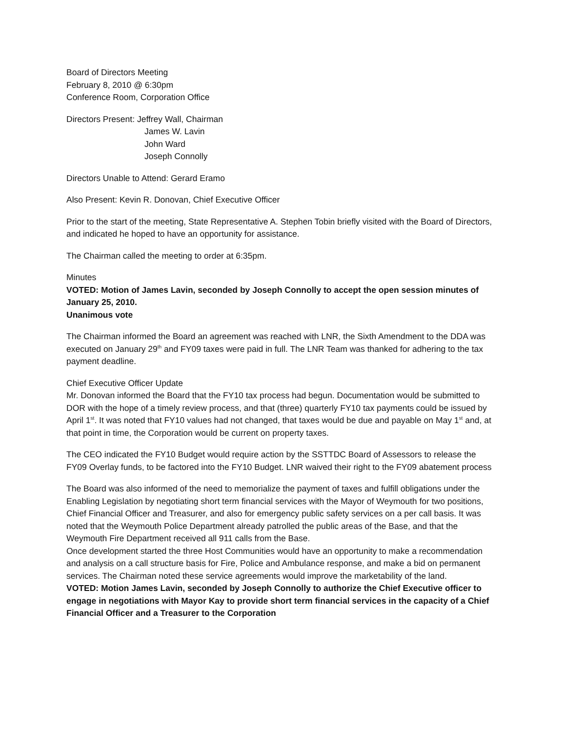Board of Directors Meeting
February 8, 2010 @ 6:30pm
Conference Room, Corporation Office
Directors Present: Jeffrey Wall, Chairman
James W. Lavin
John Ward
Joseph Connolly
Directors Unable to Attend: Gerard Eramo
Also Present: Kevin R. Donovan, Chief Executive Officer
Prior to the start of the meeting, State Representative A. Stephen Tobin briefly visited with the Board of Directors, and indicated he hoped to have an opportunity for assistance.
The Chairman called the meeting to order at 6:35pm.
Minutes
VOTED: Motion of James Lavin, seconded by Joseph Connolly to accept the open session minutes of January 25, 2010.
Unanimous vote
The Chairman informed the Board an agreement was reached with LNR, the Sixth Amendment to the DDA was executed on January 29<sup>th</sup> and FY09 taxes were paid in full. The LNR Team was thanked for adhering to the tax payment deadline.
Chief Executive Officer Update
Mr. Donovan informed the Board that the FY10 tax process had begun. Documentation would be submitted to DOR with the hope of a timely review process, and that (three) quarterly FY10 tax payments could be issued by April 1<sup>st</sup>. It was noted that FY10 values had not changed, that taxes would be due and payable on May 1<sup>st</sup> and, at that point in time, the Corporation would be current on property taxes.
The CEO indicated the FY10 Budget would require action by the SSTTDC Board of Assessors to release the FY09 Overlay funds, to be factored into the FY10 Budget. LNR waived their right to the FY09 abatement process
The Board was also informed of the need to memorialize the payment of taxes and fulfill obligations under the Enabling Legislation by negotiating short term financial services with the Mayor of Weymouth for two positions, Chief Financial Officer and Treasurer, and also for emergency public safety services on a per call basis. It was noted that the Weymouth Police Department already patrolled the public areas of the Base, and that the Weymouth Fire Department received all 911 calls from the Base.
Once development started the three Host Communities would have an opportunity to make a recommendation and analysis on a call structure basis for Fire, Police and Ambulance response, and make a bid on permanent services. The Chairman noted these service agreements would improve the marketability of the land.
VOTED: Motion James Lavin, seconded by Joseph Connolly to authorize the Chief Executive officer to engage in negotiations with Mayor Kay to provide short term financial services in the capacity of a Chief Financial Officer and a Treasurer to the Corporation